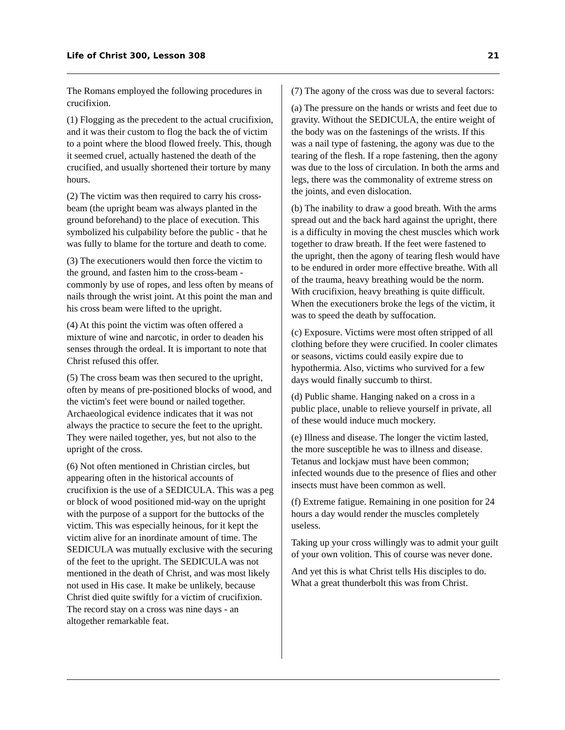Life of Christ 300, Lesson 308 21
The Romans employed the following procedures in crucifixion.
(1) Flogging as the precedent to the actual crucifixion, and it was their custom to flog the back the of victim to a point where the blood flowed freely. This, though it seemed cruel, actually hastened the death of the crucified, and usually shortened their torture by many hours.
(2) The victim was then required to carry his cross-beam (the upright beam was always planted in the ground beforehand) to the place of execution. This symbolized his culpability before the public - that he was fully to blame for the torture and death to come.
(3) The executioners would then force the victim to the ground, and fasten him to the cross-beam - commonly by use of ropes, and less often by means of nails through the wrist joint. At this point the man and his cross beam were lifted to the upright.
(4) At this point the victim was often offered a mixture of wine and narcotic, in order to deaden his senses through the ordeal. It is important to note that Christ refused this offer.
(5) The cross beam was then secured to the upright, often by means of pre-positioned blocks of wood, and the victim's feet were bound or nailed together. Archaeological evidence indicates that it was not always the practice to secure the feet to the upright. They were nailed together, yes, but not also to the upright of the cross.
(6) Not often mentioned in Christian circles, but appearing often in the historical accounts of crucifixion is the use of a SEDICULA. This was a peg or block of wood positioned mid-way on the upright with the purpose of a support for the buttocks of the victim. This was especially heinous, for it kept the victim alive for an inordinate amount of time. The SEDICULA was mutually exclusive with the securing of the feet to the upright. The SEDICULA was not mentioned in the death of Christ, and was most likely not used in His case. It make be unlikely, because Christ died quite swiftly for a victim of crucifixion. The record stay on a cross was nine days - an altogether remarkable feat.
(7) The agony of the cross was due to several factors:
(a) The pressure on the hands or wrists and feet due to gravity. Without the SEDICULA, the entire weight of the body was on the fastenings of the wrists. If this was a nail type of fastening, the agony was due to the tearing of the flesh. If a rope fastening, then the agony was due to the loss of circulation. In both the arms and legs, there was the commonality of extreme stress on the joints, and even dislocation.
(b) The inability to draw a good breath. With the arms spread out and the back hard against the upright, there is a difficulty in moving the chest muscles which work together to draw breath. If the feet were fastened to the upright, then the agony of tearing flesh would have to be endured in order more effective breathe. With all of the trauma, heavy breathing would be the norm. With crucifixion, heavy breathing is quite difficult. When the executioners broke the legs of the victim, it was to speed the death by suffocation.
(c) Exposure. Victims were most often stripped of all clothing before they were crucified. In cooler climates or seasons, victims could easily expire due to hypothermia. Also, victims who survived for a few days would finally succumb to thirst.
(d) Public shame. Hanging naked on a cross in a public place, unable to relieve yourself in private, all of these would induce much mockery.
(e) Illness and disease. The longer the victim lasted, the more susceptible he was to illness and disease. Tetanus and lockjaw must have been common; infected wounds due to the presence of flies and other insects must have been common as well.
(f) Extreme fatigue. Remaining in one position for 24 hours a day would render the muscles completely useless.
Taking up your cross willingly was to admit your guilt of your own volition. This of course was never done.
And yet this is what Christ tells His disciples to do. What a great thunderbolt this was from Christ.